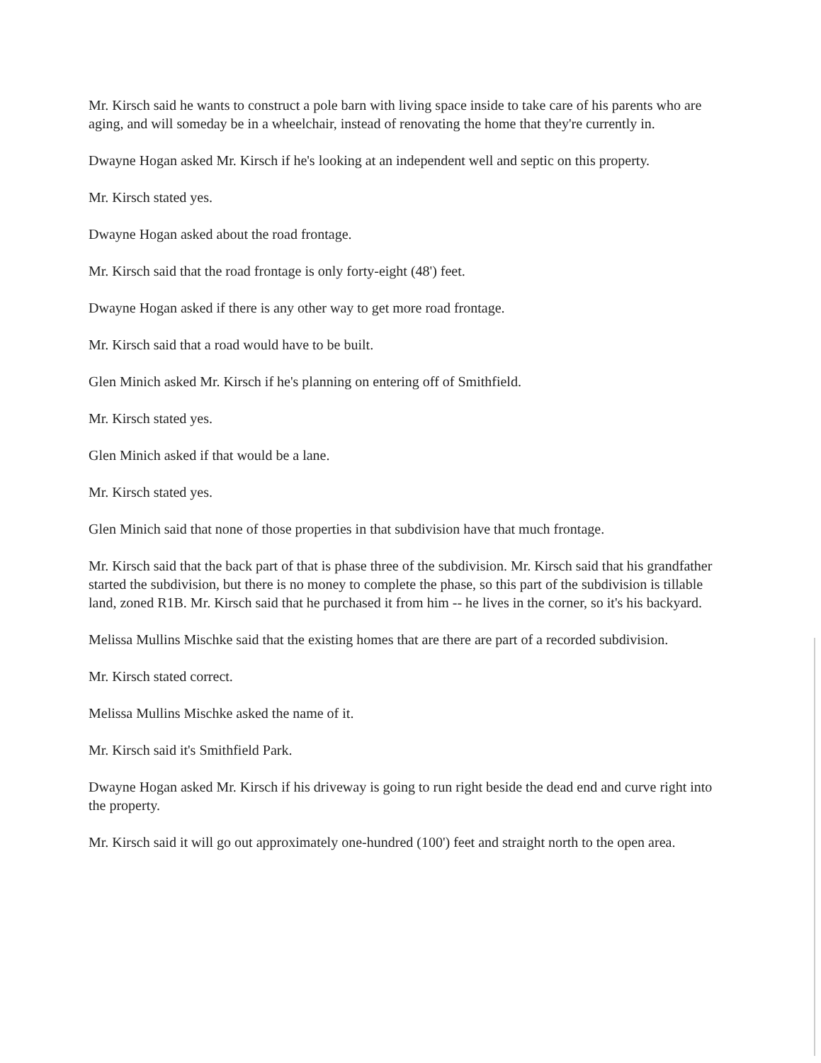Mr. Kirsch said he wants to construct a pole barn with living space inside to take care of his parents who are aging, and will someday be in a wheelchair, instead of renovating the home that they're currently in.
Dwayne Hogan asked Mr. Kirsch if he's looking at an independent well and septic on this property.
Mr. Kirsch stated yes.
Dwayne Hogan asked about the road frontage.
Mr. Kirsch said that the road frontage is only forty-eight (48') feet.
Dwayne Hogan asked if there is any other way to get more road frontage.
Mr. Kirsch said that a road would have to be built.
Glen Minich asked Mr. Kirsch if he's planning on entering off of Smithfield.
Mr. Kirsch stated yes.
Glen Minich asked if that would be a lane.
Mr. Kirsch stated yes.
Glen Minich said that none of those properties in that subdivision have that much frontage.
Mr. Kirsch said that the back part of that is phase three of the subdivision. Mr. Kirsch said that his grandfather started the subdivision, but there is no money to complete the phase, so this part of the subdivision is tillable land, zoned R1B. Mr. Kirsch said that he purchased it from him -- he lives in the corner, so it's his backyard.
Melissa Mullins Mischke said that the existing homes that are there are part of a recorded subdivision.
Mr. Kirsch stated correct.
Melissa Mullins Mischke asked the name of it.
Mr. Kirsch said it's Smithfield Park.
Dwayne Hogan asked Mr. Kirsch if his driveway is going to run right beside the dead end and curve right into the property.
Mr. Kirsch said it will go out approximately one-hundred (100') feet and straight north to the open area.